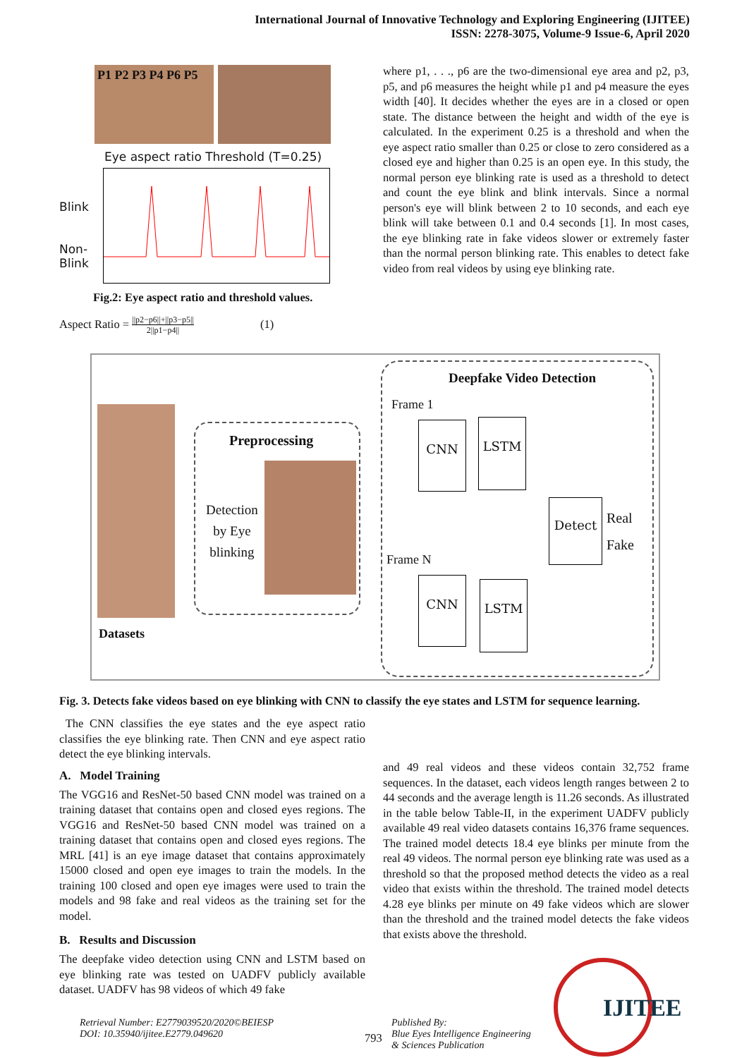International Journal of Innovative Technology and Exploring Engineering (IJITEE)
ISSN: 2278-3075, Volume-9 Issue-6, April 2020
P1 P2 P3 P4 P6 P5
Eye aspect ratio Threshold (T=0.25)
Blink
Non-Blink
Fig.2: Eye aspect ratio and threshold values.
Aspect Ratio = ||p2−p6||+||p3−p5||
2||p1−p4|| (1)
where p1, . . ., p6 are the two-dimensional eye area and p2, p3, p5, and p6 measures the height while p1 and p4 measure the eyes width [40]. It decides whether the eyes are in a closed or open state. The distance between the height and width of the eye is calculated. In the experiment 0.25 is a threshold and when the eye aspect ratio smaller than 0.25 or close to zero considered as a closed eye and higher than 0.25 is an open eye. In this study, the normal person eye blinking rate is used as a threshold to detect and count the eye blink and blink intervals. Since a normal person's eye will blink between 2 to 10 seconds, and each eye blink will take between 0.1 and 0.4 seconds [1]. In most cases, the eye blinking rate in fake videos slower or extremely faster than the normal person blinking rate. This enables to detect fake video from real videos by using eye blinking rate.
Datasets
Preprocessing
Detection
by Eye
blinking
Deepfake Video Detection
Frame 1
Frame N
CNN LSTM
CNN LSTM
Detect
Real
Fake
Fig. 3. Detects fake videos based on eye blinking with CNN to classify the eye states and LSTM for sequence learning.
The CNN classifies the eye states and the eye aspect ratio classifies the eye blinking rate. Then CNN and eye aspect ratio detect the eye blinking intervals.
A. Model Training
The VGG16 and ResNet-50 based CNN model was trained on a training dataset that contains open and closed eyes regions. The VGG16 and ResNet-50 based CNN model was trained on a training dataset that contains open and closed eyes regions. The MRL [41] is an eye image dataset that contains approximately 15000 closed and open eye images to train the models. In the training 100 closed and open eye images were used to train the models and 98 fake and real videos as the training set for the model.
B. Results and Discussion
The deepfake video detection using CNN and LSTM based on eye blinking rate was tested on UADFV publicly available dataset. UADFV has 98 videos of which 49 fake
and 49 real videos and these videos contain 32,752 frame sequences. In the dataset, each videos length ranges between 2 to 44 seconds and the average length is 11.26 seconds. As illustrated in the table below Table-II, in the experiment UADFV publicly available 49 real video datasets contains 16,376 frame sequences. The trained model detects 18.4 eye blinks per minute from the real 49 videos. The normal person eye blinking rate was used as a threshold so that the proposed method detects the video as a real video that exists within the threshold. The trained model detects 4.28 eye blinks per minute on 49 fake videos which are slower than the threshold and the trained model detects the fake videos that exists above the threshold.
Retrieval Number: E2779039520/2020©BEIESP
DOI: 10.35940/ijitee.E2779.049620
793
Published By:
Blue Eyes Intelligence Engineering
& Sciences Publication
IJITEE